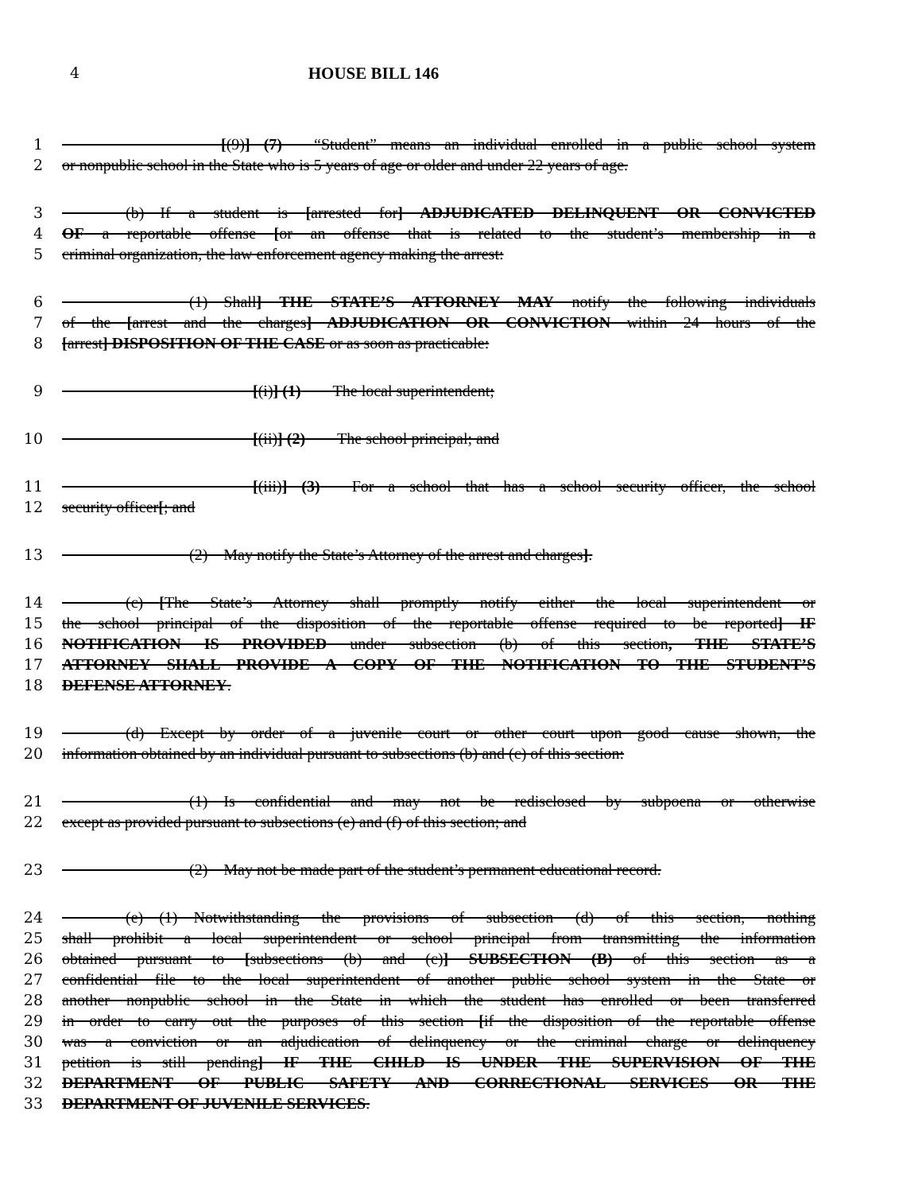4 HOUSE BILL 146
1 [(9)] (7)  “Student” means an individual enrolled in a public school system
2 or nonpublic school in the State who is 5 years of age or older and under 22 years of age.
3     (b) If a student is [arrested for] ADJUDICATED DELINQUENT OR CONVICTED
4 OF a reportable offense [or an offense that is related to the student’s membership in a
5 criminal organization, the law enforcement agency making the arrest:
6         (1) Shall] THE STATE’S ATTORNEY MAY notify the following individuals
7 of the [arrest and the charges] ADJUDICATION OR CONVICTION within 24 hours of the
8 [arrest] DISPOSITION OF THE CASE or as soon as practicable:
9 [(i)] (1)  The local superintendent;
10 [(ii)] (2)  The school principal; and
11 [(iii)] (3)  For a school that has a school security officer, the school
12 security officer[; and
13         (2) May notify the State’s Attorney of the arrest and charges].
14     (c) [The State’s Attorney shall promptly notify either the local superintendent or
15 the school principal of the disposition of the reportable offense required to be reported] IF
16 NOTIFICATION IS PROVIDED under subsection (b) of this section, THE STATE’S
17 ATTORNEY SHALL PROVIDE A COPY OF THE NOTIFICATION TO THE STUDENT’S
18 DEFENSE ATTORNEY.
19     (d) Except by order of a juvenile court or other court upon good cause shown, the
20 information obtained by an individual pursuant to subsections (b) and (c) of this section:
21         (1) Is confidential and may not be redisclosed by subpoena or otherwise
22 except as provided pursuant to subsections (e) and (f) of this section; and
23         (2) May not be made part of the student’s permanent educational record.
24     (e) (1) Notwithstanding the provisions of subsection (d) of this section, nothing
25 shall prohibit a local superintendent or school principal from transmitting the information
26 obtained pursuant to [subsections (b) and (c)] SUBSECTION (B) of this section as a
27 confidential file to the local superintendent of another public school system in the State or
28 another nonpublic school in the State in which the student has enrolled or been transferred
29 in order to carry out the purposes of this section [if the disposition of the reportable offense
30 was a conviction or an adjudication of delinquency or the criminal charge or delinquency
31 petition is still pending] IF THE CHILD IS UNDER THE SUPERVISION OF THE
32 DEPARTMENT OF PUBLIC SAFETY AND CORRECTIONAL SERVICES OR THE
33 DEPARTMENT OF JUVENILE SERVICES.